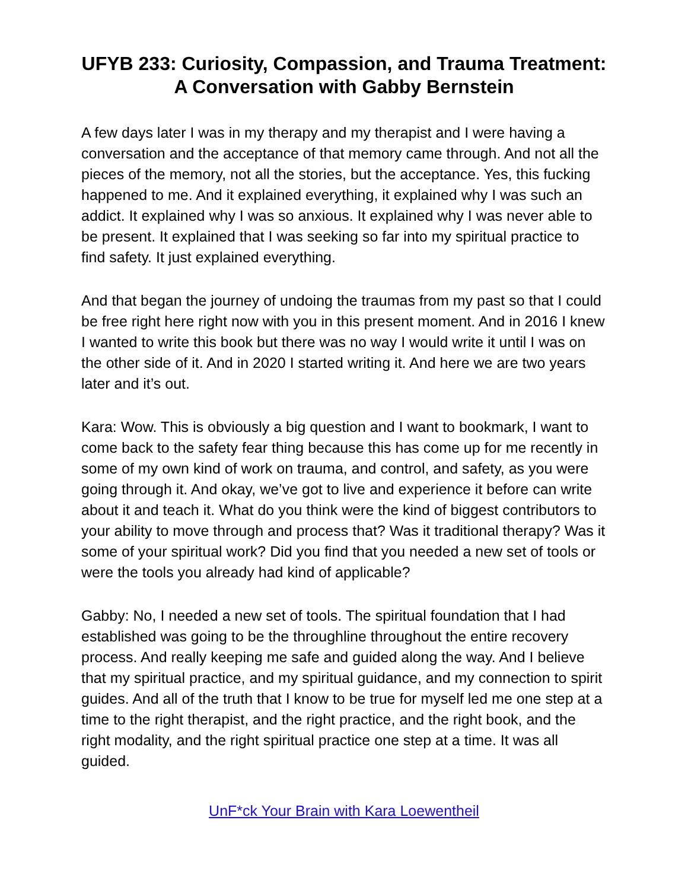UFYB 233: Curiosity, Compassion, and Trauma Treatment: A Conversation with Gabby Bernstein
A few days later I was in my therapy and my therapist and I were having a conversation and the acceptance of that memory came through. And not all the pieces of the memory, not all the stories, but the acceptance. Yes, this fucking happened to me. And it explained everything, it explained why I was such an addict. It explained why I was so anxious. It explained why I was never able to be present. It explained that I was seeking so far into my spiritual practice to find safety. It just explained everything.
And that began the journey of undoing the traumas from my past so that I could be free right here right now with you in this present moment. And in 2016 I knew I wanted to write this book but there was no way I would write it until I was on the other side of it. And in 2020 I started writing it. And here we are two years later and it’s out.
Kara: Wow. This is obviously a big question and I want to bookmark, I want to come back to the safety fear thing because this has come up for me recently in some of my own kind of work on trauma, and control, and safety, as you were going through it. And okay, we’ve got to live and experience it before can write about it and teach it. What do you think were the kind of biggest contributors to your ability to move through and process that? Was it traditional therapy? Was it some of your spiritual work? Did you find that you needed a new set of tools or were the tools you already had kind of applicable?
Gabby: No, I needed a new set of tools. The spiritual foundation that I had established was going to be the throughline throughout the entire recovery process. And really keeping me safe and guided along the way. And I believe that my spiritual practice, and my spiritual guidance, and my connection to spirit guides. And all of the truth that I know to be true for myself led me one step at a time to the right therapist, and the right practice, and the right book, and the right modality, and the right spiritual practice one step at a time. It was all guided.
UnF*ck Your Brain with Kara Loewentheil